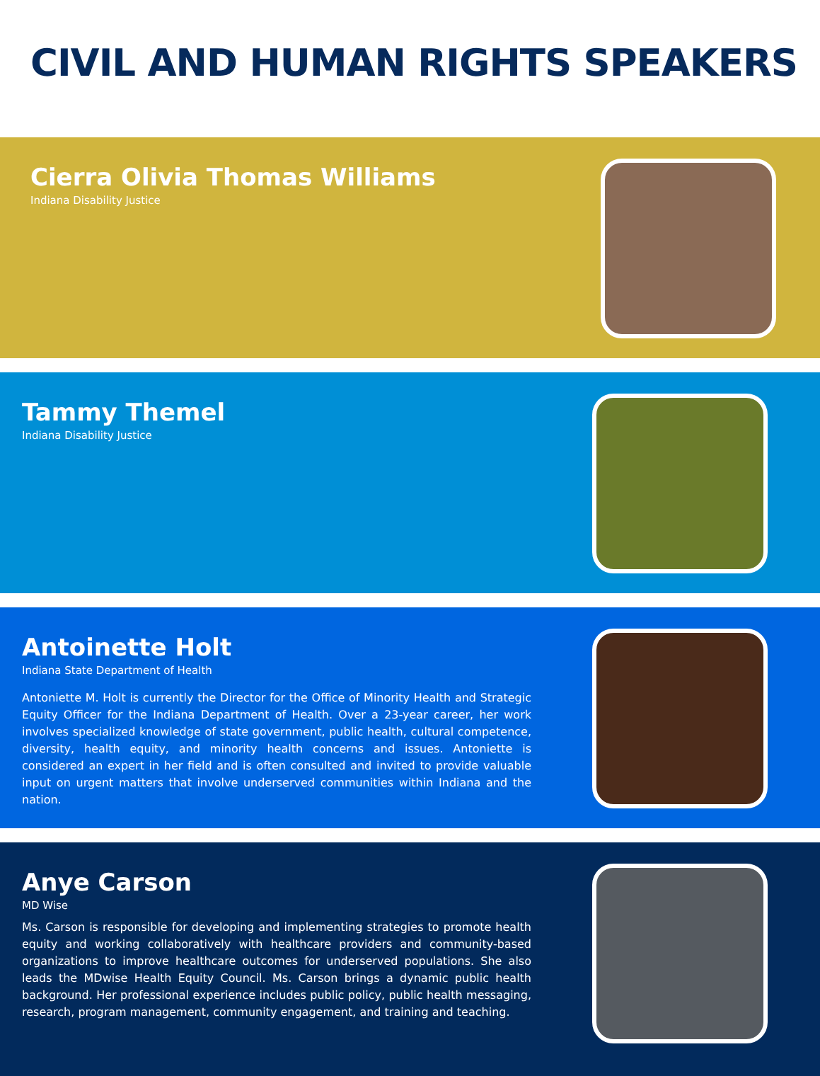CIVIL AND HUMAN RIGHTS SPEAKERS
Cierra Olivia Thomas Williams
Indiana Disability Justice
Tammy Themel
Indiana Disability Justice
Antoinette Holt
Indiana State Department of Health
Antoniette M. Holt is currently the Director for the Office of Minority Health and Strategic Equity Officer for the Indiana Department of Health. Over a 23-year career, her work involves specialized knowledge of state government, public health, cultural competence, diversity, health equity, and minority health concerns and issues. Antoniette is considered an expert in her field and is often consulted and invited to provide valuable input on urgent matters that involve underserved communities within Indiana and the nation.
Anye Carson
MD Wise
Ms. Carson is responsible for developing and implementing strategies to promote health equity and working collaboratively with healthcare providers and community-based organizations to improve healthcare outcomes for underserved populations. She also leads the MDwise Health Equity Council. Ms. Carson brings a dynamic public health background. Her professional experience includes public policy, public health messaging, research, program management, community engagement, and training and teaching.